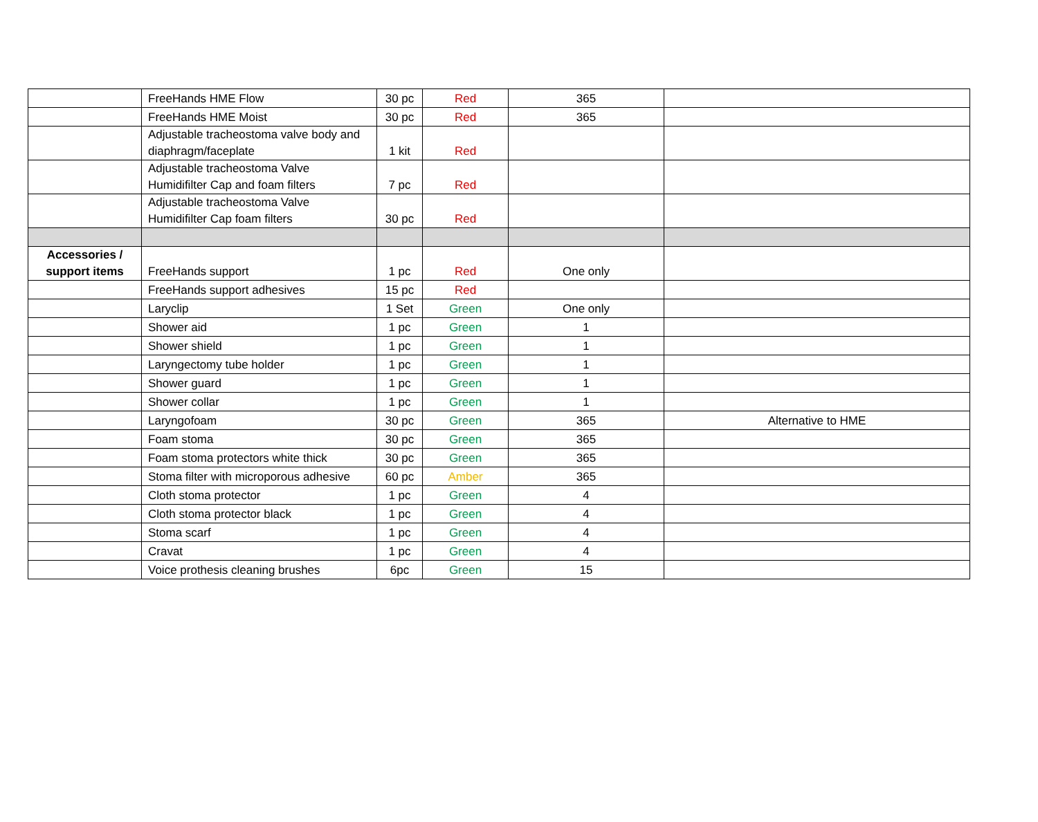| | FreeHands HME Flow | 30 pc | Red | 365 | |
| | FreeHands HME Moist | 30 pc | Red | 365 | |
| | Adjustable tracheostoma valve body and diaphragm/faceplate | 1 kit | Red | | |
| | Adjustable tracheostoma Valve Humidifilter Cap and foam filters | 7 pc | Red | | |
| | Adjustable tracheostoma Valve Humidifilter Cap foam filters | 30 pc | Red | | |
| Accessories / support items | FreeHands support | 1 pc | Red | One only | |
| | FreeHands support adhesives | 15 pc | Red | | |
| | Laryclip | 1 Set | Green | One only | |
| | Shower aid | 1 pc | Green | 1 | |
| | Shower shield | 1 pc | Green | 1 | |
| | Laryngectomy tube holder | 1 pc | Green | 1 | |
| | Shower guard | 1 pc | Green | 1 | |
| | Shower collar | 1 pc | Green | 1 | |
| | Laryngofoam | 30 pc | Green | 365 | Alternative to HME |
| | Foam stoma | 30 pc | Green | 365 | |
| | Foam stoma protectors white thick | 30 pc | Green | 365 | |
| | Stoma filter with microporous adhesive | 60 pc | Amber | 365 | |
| | Cloth stoma protector | 1 pc | Green | 4 | |
| | Cloth stoma protector black | 1 pc | Green | 4 | |
| | Stoma scarf | 1 pc | Green | 4 | |
| | Cravat | 1 pc | Green | 4 | |
| | Voice prothesis cleaning brushes | 6pc | Green | 15 | |